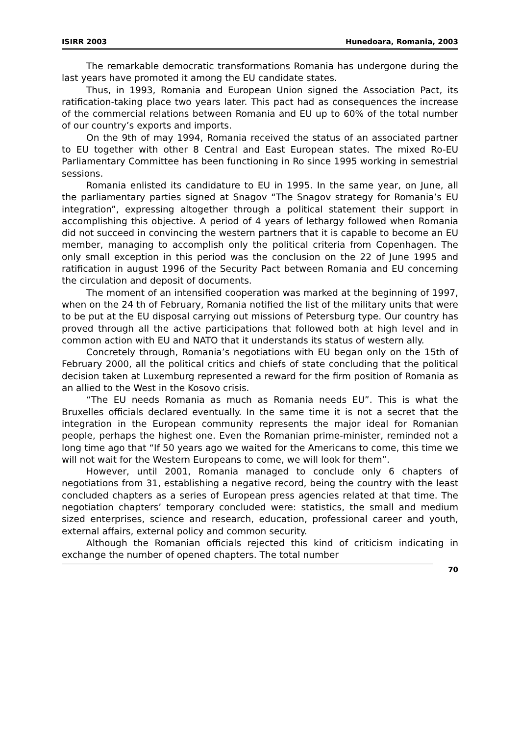ISIRR 2003 Hunedoara, Romania, 2003
The remarkable democratic transformations Romania has undergone during the last years have promoted it among the EU candidate states.
Thus, in 1993, Romania and European Union signed the Association Pact, its ratification-taking place two years later. This pact had as consequences the increase of the commercial relations between Romania and EU up to 60% of the total number of our country’s exports and imports.
On the 9th of may 1994, Romania received the status of an associated partner to EU together with other 8 Central and East European states. The mixed Ro-EU Parliamentary Committee has been functioning in Ro since 1995 working in semestrial sessions.
Romania enlisted its candidature to EU in 1995. In the same year, on June, all the parliamentary parties signed at Snagov “The Snagov strategy for Romania’s EU integration”, expressing altogether through a political statement their support in accomplishing this objective. A period of 4 years of lethargy followed when Romania did not succeed in convincing the western partners that it is capable to become an EU member, managing to accomplish only the political criteria from Copenhagen. The only small exception in this period was the conclusion on the 22 of June 1995 and ratification in august 1996 of the Security Pact between Romania and EU concerning the circulation and deposit of documents.
The moment of an intensified cooperation was marked at the beginning of 1997, when on the 24 th of February, Romania notified the list of the military units that were to be put at the EU disposal carrying out missions of Petersburg type. Our country has proved through all the active participations that followed both at high level and in common action with EU and NATO that it understands its status of western ally.
Concretely through, Romania’s negotiations with EU began only on the 15th of February 2000, all the political critics and chiefs of state concluding that the political decision taken at Luxemburg represented a reward for the firm position of Romania as an allied to the West in the Kosovo crisis.
“The EU needs Romania as much as Romania needs EU”. This is what the Bruxelles officials declared eventually. In the same time it is not a secret that the integration in the European community represents the major ideal for Romanian people, perhaps the highest one. Even the Romanian prime-minister, reminded not a long time ago that “If 50 years ago we waited for the Americans to come, this time we will not wait for the Western Europeans to come, we will look for them”.
However, until 2001, Romania managed to conclude only 6 chapters of negotiations from 31, establishing a negative record, being the country with the least concluded chapters as a series of European press agencies related at that time. The negotiation chapters’ temporary concluded were: statistics, the small and medium sized enterprises, science and research, education, professional career and youth, external affairs, external policy and common security.
Although the Romanian officials rejected this kind of criticism indicating in exchange the number of opened chapters. The total number
70